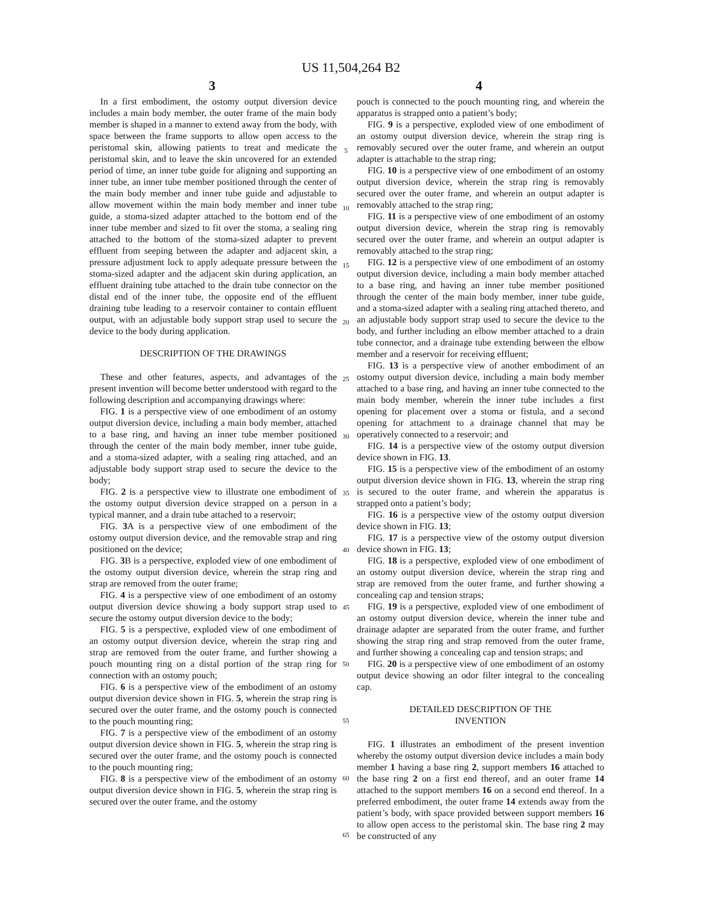US 11,504,264 B2
3 4
In a first embodiment, the ostomy output diversion device includes a main body member, the outer frame of the main body member is shaped in a manner to extend away from the body, with space between the frame supports to allow open access to the peristomal skin, allowing patients to treat and medicate the peristomal skin, and to leave the skin uncovered for an extended period of time, an inner tube guide for aligning and supporting an inner tube, an inner tube member positioned through the center of the main body member and inner tube guide and adjustable to allow movement within the main body member and inner tube guide, a stoma-sized adapter attached to the bottom end of the inner tube member and sized to fit over the stoma, a sealing ring attached to the bottom of the stoma-sized adapter to prevent effluent from seeping between the adapter and adjacent skin, a pressure adjustment lock to apply adequate pressure between the stoma-sized adapter and the adjacent skin during application, an effluent draining tube attached to the drain tube connector on the distal end of the inner tube, the opposite end of the effluent draining tube leading to a reservoir container to contain effluent output, with an adjustable body support strap used to secure the device to the body during application.
DESCRIPTION OF THE DRAWINGS
These and other features, aspects, and advantages of the present invention will become better understood with regard to the following description and accompanying drawings where:
FIG. 1 is a perspective view of one embodiment of an ostomy output diversion device, including a main body member, attached to a base ring, and having an inner tube member positioned through the center of the main body member, inner tube guide, and a stoma-sized adapter, with a sealing ring attached, and an adjustable body support strap used to secure the device to the body;
FIG. 2 is a perspective view to illustrate one embodiment of the ostomy output diversion device strapped on a person in a typical manner, and a drain tube attached to a reservoir;
FIG. 3 A is a perspective view of one embodiment of the ostomy output diversion device, and the removable strap and ring positioned on the device;
FIG. 3 B is a perspective, exploded view of one embodiment of the ostomy output diversion device, wherein the strap ring and strap are removed from the outer frame;
FIG. 4 is a perspective view of one embodiment of an ostomy output diversion device showing a body support strap used to secure the ostomy output diversion device to the body;
FIG. 5 is a perspective, exploded view of one embodiment of an ostomy output diversion device, wherein the strap ring and strap are removed from the outer frame, and further showing a pouch mounting ring on a distal portion of the strap ring for connection with an ostomy pouch;
FIG. 6 is a perspective view of the embodiment of an ostomy output diversion device shown in FIG. 5, wherein the strap ring is secured over the outer frame, and the ostomy pouch is connected to the pouch mounting ring;
FIG. 7 is a perspective view of the embodiment of an ostomy output diversion device shown in FIG. 5, wherein the strap ring is secured over the outer frame, and the ostomy pouch is connected to the pouch mounting ring;
FIG. 8 is a perspective view of the embodiment of an ostomy output diversion device shown in FIG. 5, wherein the strap ring is secured over the outer frame, and the ostomy
5
10
15
20
25
30
35
40
45
50
55
60
65
pouch is connected to the pouch mounting ring, and wherein the apparatus is strapped onto a patient’s body;
FIG. 9 is a perspective, exploded view of one embodiment of an ostomy output diversion device, wherein the strap ring is removably secured over the outer frame, and wherein an output adapter is attachable to the strap ring;
FIG. 10 is a perspective view of one embodiment of an ostomy output diversion device, wherein the strap ring is removably secured over the outer frame, and wherein an output adapter is removably attached to the strap ring;
FIG. 11 is a perspective view of one embodiment of an ostomy output diversion device, wherein the strap ring is removably secured over the outer frame, and wherein an output adapter is removably attached to the strap ring;
FIG. 12 is a perspective view of one embodiment of an ostomy output diversion device, including a main body member attached to a base ring, and having an inner tube member positioned through the center of the main body member, inner tube guide, and a stoma-sized adapter with a sealing ring attached thereto, and an adjustable body support strap used to secure the device to the body, and further including an elbow member attached to a drain tube connector, and a drainage tube extending between the elbow member and a reservoir for receiving effluent;
FIG. 13 is a perspective view of another embodiment of an ostomy output diversion device, including a main body member attached to a base ring, and having an inner tube connected to the main body member, wherein the inner tube includes a first opening for placement over a stoma or fistula, and a second opening for attachment to a drainage channel that may be operatively connected to a reservoir; and
FIG. 14 is a perspective view of the ostomy output diversion device shown in FIG. 13.
FIG. 15 is a perspective view of the embodiment of an ostomy output diversion device shown in FIG. 13, wherein the strap ring is secured to the outer frame, and wherein the apparatus is strapped onto a patient’s body;
FIG. 16 is a perspective view of the ostomy output diversion device shown in FIG. 13;
FIG. 17 is a perspective view of the ostomy output diversion device shown in FIG. 13;
FIG. 18 is a perspective, exploded view of one embodiment of an ostomy output diversion device, wherein the strap ring and strap are removed from the outer frame, and further showing a concealing cap and tension straps;
FIG. 19 is a perspective, exploded view of one embodiment of an ostomy output diversion device, wherein the inner tube and drainage adapter are separated from the outer frame, and further showing the strap ring and strap removed from the outer frame, and further showing a concealing cap and tension straps; and
FIG. 20 is a perspective view of one embodiment of an ostomy output device showing an odor filter integral to the concealing cap.
DETAILED DESCRIPTION OF THE
INVENTION
FIG. 1 illustrates an embodiment of the present invention whereby the ostomy output diversion device includes a main body member 1 having a base ring 2, support members 16 attached to the base ring 2 on a first end thereof, and an outer frame 14 attached to the support members 16 on a second end thereof. In a preferred embodiment, the outer frame 14 extends away from the patient’s body, with space provided between support members 16 to allow open access to the peristomal skin. The base ring 2 may be constructed of any